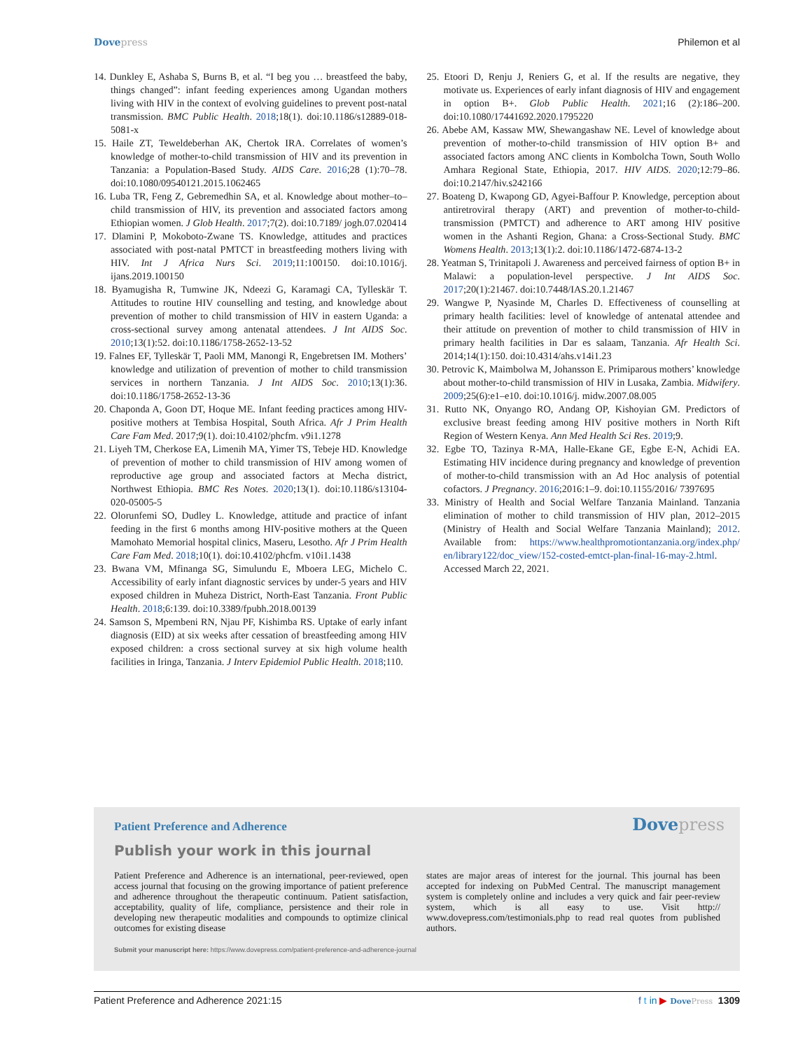Dovepress Philemon et al
14. Dunkley E, Ashaba S, Burns B, et al. “I beg you … breastfeed the baby, things changed”: infant feeding experiences among Ugandan mothers living with HIV in the context of evolving guidelines to prevent post-natal transmission. BMC Public Health. 2018;18(1). doi:10.1186/s12889-018-5081-x
15. Haile ZT, Teweldeberhan AK, Chertok IRA. Correlates of women’s knowledge of mother-to-child transmission of HIV and its prevention in Tanzania: a Population-Based Study. AIDS Care. 2016;28 (1):70–78. doi:10.1080/09540121.2015.1062465
16. Luba TR, Feng Z, Gebremedhin SA, et al. Knowledge about mother–to–child transmission of HIV, its prevention and associated factors among Ethiopian women. J Glob Health. 2017;7(2). doi:10.7189/ jogh.07.020414
17. Dlamini P, Mokoboto-Zwane TS. Knowledge, attitudes and practices associated with post-natal PMTCT in breastfeeding mothers living with HIV. Int J Africa Nurs Sci. 2019;11:100150. doi:10.1016/j. ijans.2019.100150
18. Byamugisha R, Tumwine JK, Ndeezi G, Karamagi CA, Tylleskär T. Attitudes to routine HIV counselling and testing, and knowledge about prevention of mother to child transmission of HIV in eastern Uganda: a cross-sectional survey among antenatal attendees. J Int AIDS Soc. 2010;13(1):52. doi:10.1186/1758-2652-13-52
19. Falnes EF, Tylleskär T, Paoli MM, Manongi R, Engebretsen IM. Mothers’ knowledge and utilization of prevention of mother to child transmission services in northern Tanzania. J Int AIDS Soc. 2010;13(1):36. doi:10.1186/1758-2652-13-36
20. Chaponda A, Goon DT, Hoque ME. Infant feeding practices among HIV-positive mothers at Tembisa Hospital, South Africa. Afr J Prim Health Care Fam Med. 2017;9(1). doi:10.4102/phcfm. v9i1.1278
21. Liyeh TM, Cherkose EA, Limenih MA, Yimer TS, Tebeje HD. Knowledge of prevention of mother to child transmission of HIV among women of reproductive age group and associated factors at Mecha district, Northwest Ethiopia. BMC Res Notes. 2020;13(1). doi:10.1186/s13104-020-05005-5
22. Olorunfemi SO, Dudley L. Knowledge, attitude and practice of infant feeding in the first 6 months among HIV-positive mothers at the Queen Mamohato Memorial hospital clinics, Maseru, Lesotho. Afr J Prim Health Care Fam Med. 2018;10(1). doi:10.4102/phcfm. v10i1.1438
23. Bwana VM, Mfinanga SG, Simulundu E, Mboera LEG, Michelo C. Accessibility of early infant diagnostic services by under-5 years and HIV exposed children in Muheza District, North-East Tanzania. Front Public Health. 2018;6:139. doi:10.3389/fpubh.2018.00139
24. Samson S, Mpembeni RN, Njau PF, Kishimba RS. Uptake of early infant diagnosis (EID) at six weeks after cessation of breastfeeding among HIV exposed children: a cross sectional survey at six high volume health facilities in Iringa, Tanzania. J Interv Epidemiol Public Health. 2018;110.
25. Etoori D, Renju J, Reniers G, et al. If the results are negative, they motivate us. Experiences of early infant diagnosis of HIV and engagement in option B+. Glob Public Health. 2021;16 (2):186–200. doi:10.1080/17441692.2020.1795220
26. Abebe AM, Kassaw MW, Shewangashaw NE. Level of knowledge about prevention of mother-to-child transmission of HIV option B+ and associated factors among ANC clients in Kombolcha Town, South Wollo Amhara Regional State, Ethiopia, 2017. HIV AIDS. 2020;12:79–86. doi:10.2147/hiv.s242166
27. Boateng D, Kwapong GD, Agyei-Baffour P. Knowledge, perception about antiretroviral therapy (ART) and prevention of mother-to-child-transmission (PMTCT) and adherence to ART among HIV positive women in the Ashanti Region, Ghana: a Cross-Sectional Study. BMC Womens Health. 2013;13(1):2. doi:10.1186/1472-6874-13-2
28. Yeatman S, Trinitapoli J. Awareness and perceived fairness of option B+ in Malawi: a population-level perspective. J Int AIDS Soc. 2017;20(1):21467. doi:10.7448/IAS.20.1.21467
29. Wangwe P, Nyasinde M, Charles D. Effectiveness of counselling at primary health facilities: level of knowledge of antenatal attendee and their attitude on prevention of mother to child transmission of HIV in primary health facilities in Dar es salaam, Tanzania. Afr Health Sci. 2014;14(1):150. doi:10.4314/ahs.v14i1.23
30. Petrovic K, Maimbolwa M, Johansson E. Primiparous mothers’ knowledge about mother-to-child transmission of HIV in Lusaka, Zambia. Midwifery. 2009;25(6):e1–e10. doi:10.1016/j. midw.2007.08.005
31. Rutto NK, Onyango RO, Andang OP, Kishoyian GM. Predictors of exclusive breast feeding among HIV positive mothers in North Rift Region of Western Kenya. Ann Med Health Sci Res. 2019;9.
32. Egbe TO, Tazinya R-MA, Halle-Ekane GE, Egbe E-N, Achidi EA. Estimating HIV incidence during pregnancy and knowledge of prevention of mother-to-child transmission with an Ad Hoc analysis of potential cofactors. J Pregnancy. 2016;2016:1–9. doi:10.1155/2016/ 7397695
33. Ministry of Health and Social Welfare Tanzania Mainland. Tanzania elimination of mother to child transmission of HIV plan, 2012–2015 (Ministry of Health and Social Welfare Tanzania Mainland); 2012. Available from: https://www.healthpromotiontanzania.org/index.php/ en/library122/doc_view/152-costed-emtct-plan-final-16-may-2.html. Accessed March 22, 2021.
Patient Preference and Adherence
Dovepress
Publish your work in this journal
Patient Preference and Adherence is an international, peer-reviewed, open access journal that focusing on the growing importance of patient preference and adherence throughout the therapeutic continuum. Patient satisfaction, acceptability, quality of life, compliance, persistence and their role in developing new therapeutic modalities and compounds to optimize clinical outcomes for existing disease
states are major areas of interest for the journal. This journal has been accepted for indexing on PubMed Central. The manuscript management system is completely online and includes a very quick and fair peer-review system, which is all easy to use. Visit http:// www.dovepress.com/testimonials.php to read real quotes from published authors.
Submit your manuscript here: https://www.dovepress.com/patient-preference-and-adherence-journal
Patient Preference and Adherence 2021:15
f t in ▶ DovePress 1309